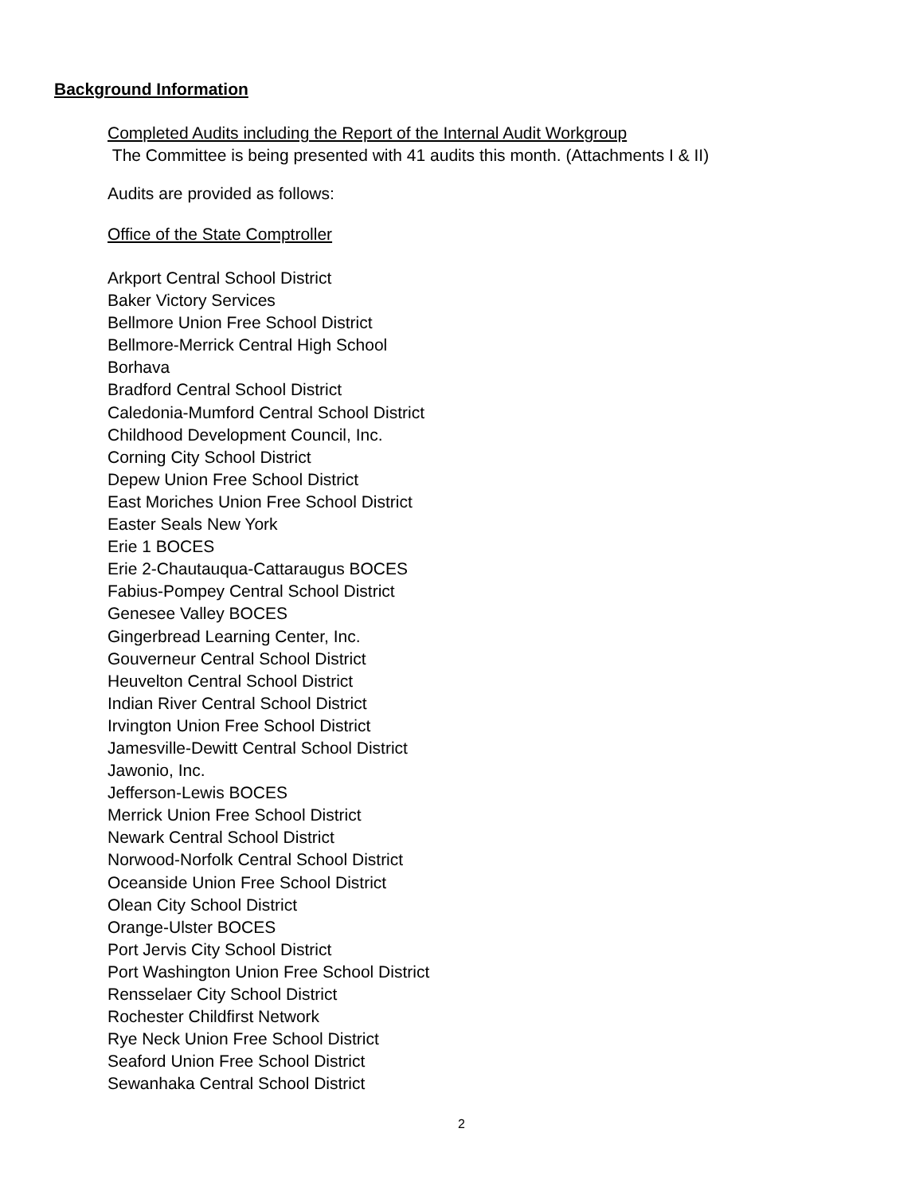Background Information
Completed Audits including the Report of the Internal Audit Workgroup
The Committee is being presented with 41 audits this month. (Attachments I & II)
Audits are provided as follows:
Office of the State Comptroller
Arkport Central School District
Baker Victory Services
Bellmore Union Free School District
Bellmore-Merrick Central High School
Borhava
Bradford Central School District
Caledonia-Mumford Central School District
Childhood Development Council, Inc.
Corning City School District
Depew Union Free School District
East Moriches Union Free School District
Easter Seals New York
Erie 1 BOCES
Erie 2-Chautauqua-Cattaraugus BOCES
Fabius-Pompey Central School District
Genesee Valley BOCES
Gingerbread Learning Center, Inc.
Gouverneur Central School District
Heuvelton Central School District
Indian River Central School District
Irvington Union Free School District
Jamesville-Dewitt Central School District
Jawonio, Inc.
Jefferson-Lewis BOCES
Merrick Union Free School District
Newark Central School District
Norwood-Norfolk Central School District
Oceanside Union Free School District
Olean City School District
Orange-Ulster BOCES
Port Jervis City School District
Port Washington Union Free School District
Rensselaer City School District
Rochester Childfirst Network
Rye Neck Union Free School District
Seaford Union Free School District
Sewanhaka Central School District
2